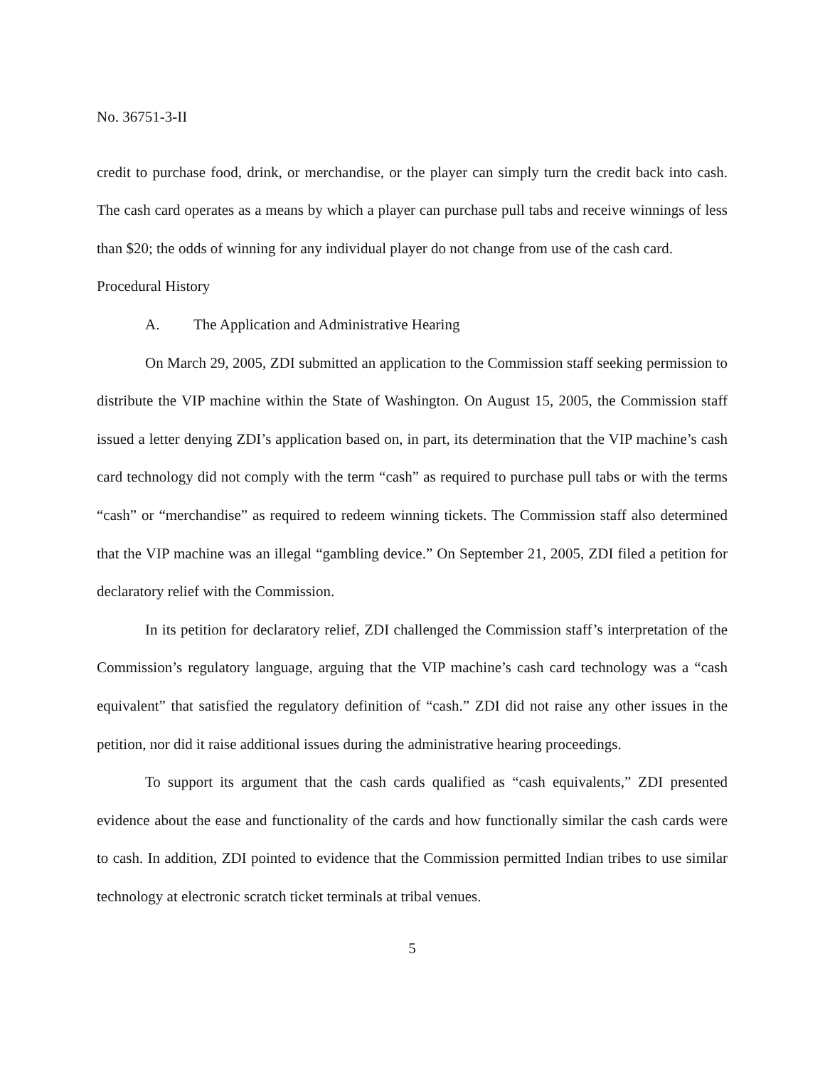No. 36751-3-II
credit to purchase food, drink, or merchandise, or the player can simply turn the credit back into cash. The cash card operates as a means by which a player can purchase pull tabs and receive winnings of less than $20; the odds of winning for any individual player do not change from use of the cash card.
Procedural History
A. The Application and Administrative Hearing
On March 29, 2005, ZDI submitted an application to the Commission staff seeking permission to distribute the VIP machine within the State of Washington. On August 15, 2005, the Commission staff issued a letter denying ZDI’s application based on, in part, its determination that the VIP machine’s cash card technology did not comply with the term “cash” as required to purchase pull tabs or with the terms “cash” or “merchandise” as required to redeem winning tickets. The Commission staff also determined that the VIP machine was an illegal “gambling device.” On September 21, 2005, ZDI filed a petition for declaratory relief with the Commission.
In its petition for declaratory relief, ZDI challenged the Commission staff’s interpretation of the Commission’s regulatory language, arguing that the VIP machine’s cash card technology was a “cash equivalent” that satisfied the regulatory definition of “cash.” ZDI did not raise any other issues in the petition, nor did it raise additional issues during the administrative hearing proceedings.
To support its argument that the cash cards qualified as “cash equivalents,” ZDI presented evidence about the ease and functionality of the cards and how functionally similar the cash cards were to cash. In addition, ZDI pointed to evidence that the Commission permitted Indian tribes to use similar technology at electronic scratch ticket terminals at tribal venues.
5